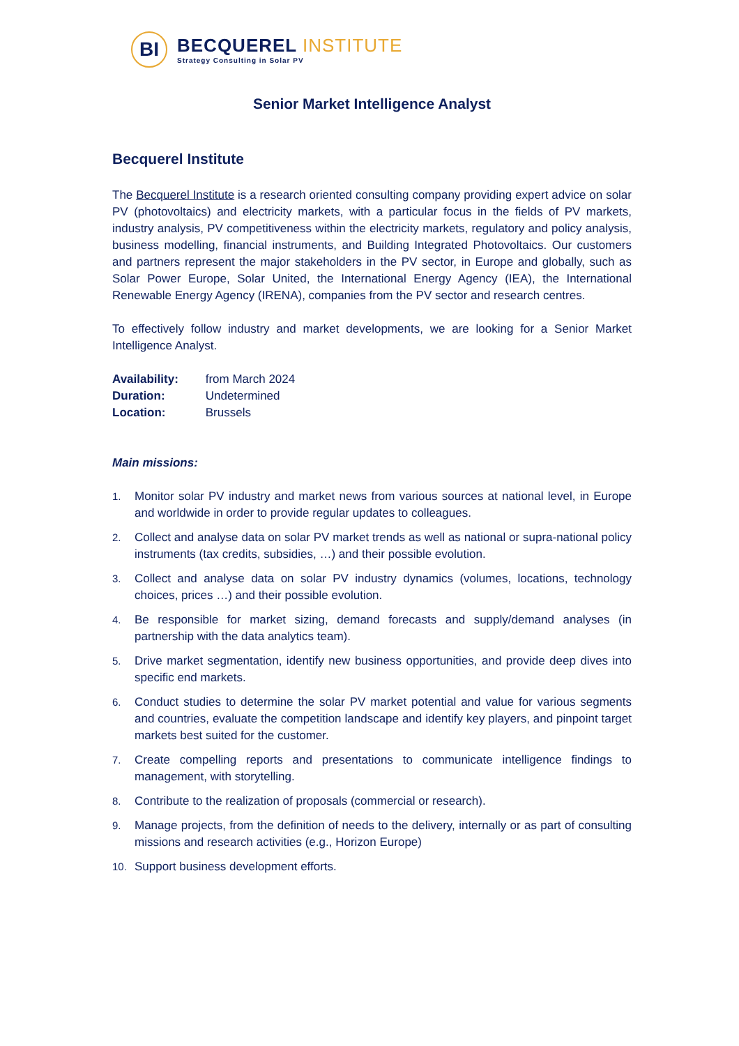BI
BECQUEREL INSTITUTE
Strategy Consulting in Solar PV
Senior Market Intelligence Analyst
Becquerel Institute
The Becquerel Institute is a research oriented consulting company providing expert advice on solar PV (photovoltaics) and electricity markets, with a particular focus in the fields of PV markets, industry analysis, PV competitiveness within the electricity markets, regulatory and policy analysis, business modelling, financial instruments, and Building Integrated Photovoltaics. Our customers and partners represent the major stakeholders in the PV sector, in Europe and globally, such as Solar Power Europe, Solar United, the International Energy Agency (IEA), the International Renewable Energy Agency (IRENA), companies from the PV sector and research centres.
To effectively follow industry and market developments, we are looking for a Senior Market Intelligence Analyst.
Availability: from March 2024
Duration: Undetermined
Location: Brussels
Main missions:
1. Monitor solar PV industry and market news from various sources at national level, in Europe and worldwide in order to provide regular updates to colleagues.
2. Collect and analyse data on solar PV market trends as well as national or supra-national policy instruments (tax credits, subsidies, …) and their possible evolution.
3. Collect and analyse data on solar PV industry dynamics (volumes, locations, technology choices, prices …) and their possible evolution.
4. Be responsible for market sizing, demand forecasts and supply/demand analyses (in partnership with the data analytics team).
5. Drive market segmentation, identify new business opportunities, and provide deep dives into specific end markets.
6. Conduct studies to determine the solar PV market potential and value for various segments and countries, evaluate the competition landscape and identify key players, and pinpoint target markets best suited for the customer.
7. Create compelling reports and presentations to communicate intelligence findings to management, with storytelling.
8. Contribute to the realization of proposals (commercial or research).
9. Manage projects, from the definition of needs to the delivery, internally or as part of consulting missions and research activities (e.g., Horizon Europe)
10. Support business development efforts.